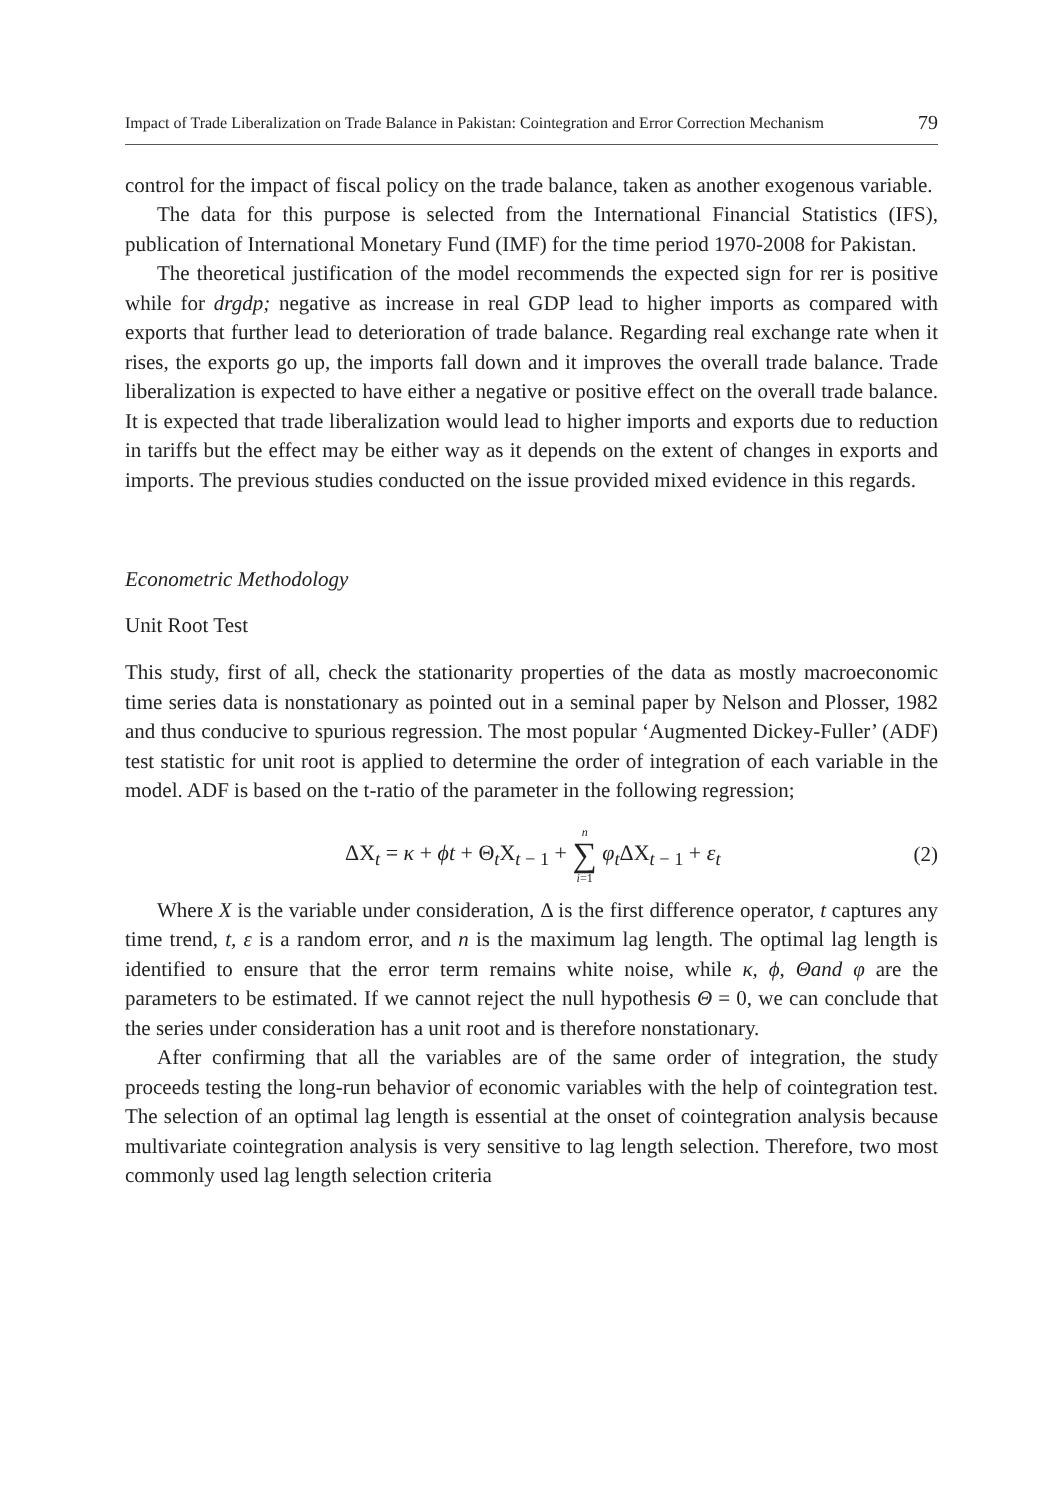Impact of Trade Liberalization on Trade Balance in Pakistan: Cointegration and Error Correction Mechanism 79
control for the impact of fiscal policy on the trade balance, taken as another exogenous variable.
The data for this purpose is selected from the International Financial Statistics (IFS), publication of International Monetary Fund (IMF) for the time period 1970-2008 for Pakistan.
The theoretical justification of the model recommends the expected sign for rer is positive while for drgdp; negative as increase in real GDP lead to higher imports as compared with exports that further lead to deterioration of trade balance. Regarding real exchange rate when it rises, the exports go up, the imports fall down and it improves the overall trade balance. Trade liberalization is expected to have either a negative or positive effect on the overall trade balance. It is expected that trade liberalization would lead to higher imports and exports due to reduction in tariffs but the effect may be either way as it depends on the extent of changes in exports and imports. The previous studies conducted on the issue provided mixed evidence in this regards.
Econometric Methodology
Unit Root Test
This study, first of all, check the stationarity properties of the data as mostly macroeconomic time series data is nonstationary as pointed out in a seminal paper by Nelson and Plosser, 1982 and thus conducive to spurious regression. The most popular ‘Augmented Dickey-Fuller’ (ADF) test statistic for unit root is applied to determine the order of integration of each variable in the model. ADF is based on the t-ratio of the parameter in the following regression;
ΔX<sub>t</sub> = κ + ϕt + Θ<sub>t</sub>X<sub>t − 1</sub> + n ∑ i=1 φ<sub>t</sub> ΔX<sub>t − 1</sub> + ε<sub>t</sub> (2)
Where X is the variable under consideration, Δ is the first difference operator, t captures any time trend, t, ε is a random error, and n is the maximum lag length. The optimal lag length is identified to ensure that the error term remains white noise, while κ, ϕ, Θand φ are the parameters to be estimated. If we cannot reject the null hypothesis Θ = 0, we can conclude that the series under consideration has a unit root and is therefore nonstationary.
After confirming that all the variables are of the same order of integration, the study proceeds testing the long-run behavior of economic variables with the help of cointegration test. The selection of an optimal lag length is essential at the onset of cointegration analysis because multivariate cointegration analysis is very sensitive to lag length selection. Therefore, two most commonly used lag length selection criteria